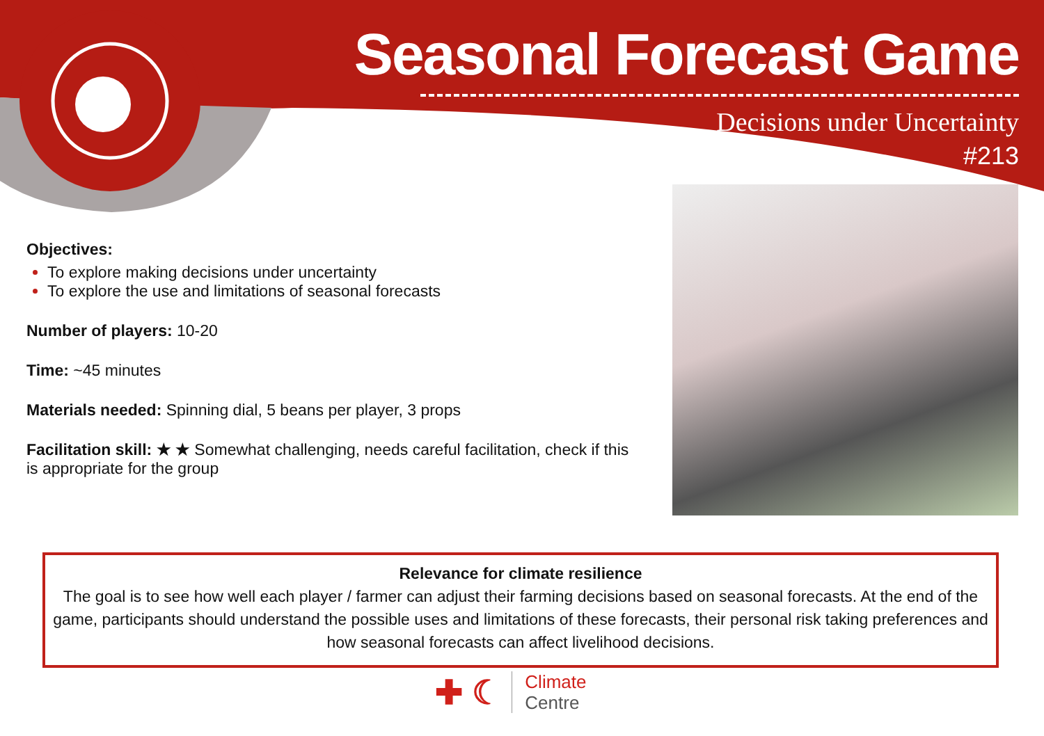Seasonal Forecast Game
Decisions under Uncertainty
#213
Objectives:
To explore making decisions under uncertainty
To explore the use and limitations of seasonal forecasts
Number of players: 10-20
Time: ~45 minutes
Materials needed: Spinning dial, 5 beans per player, 3 props
Facilitation skill: ★ ★ Somewhat challenging, needs careful facilitation, check if this is appropriate for the group
Relevance for climate resilience
The goal is to see how well each player / farmer can adjust their farming decisions based on seasonal forecasts. At the end of the game, participants should understand the possible uses and limitations of these forecasts, their personal risk taking preferences and how seasonal forecasts can affect livelihood decisions.
✚ ☾ Climate
Centre